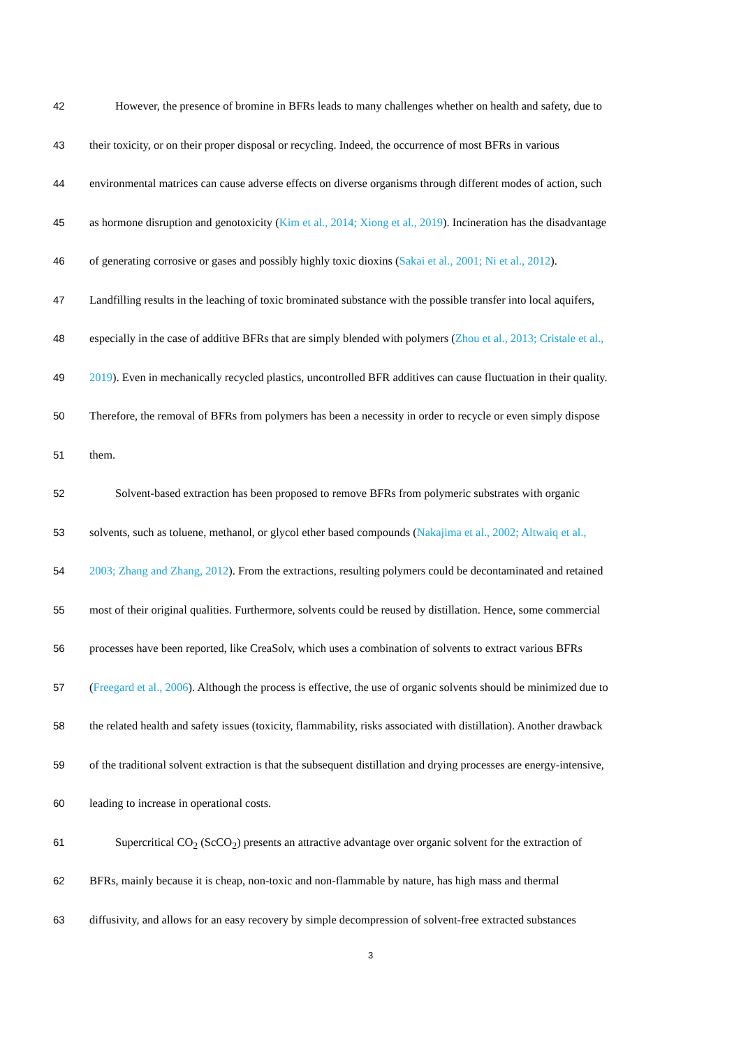42 However, the presence of bromine in BFRs leads to many challenges whether on health and safety, due to
43 their toxicity, or on their proper disposal or recycling. Indeed, the occurrence of most BFRs in various
44 environmental matrices can cause adverse effects on diverse organisms through different modes of action, such
45 as hormone disruption and genotoxicity (Kim et al., 2014; Xiong et al., 2019). Incineration has the disadvantage
46 of generating corrosive or gases and possibly highly toxic dioxins (Sakai et al., 2001; Ni et al., 2012).
47 Landfilling results in the leaching of toxic brominated substance with the possible transfer into local aquifers,
48 especially in the case of additive BFRs that are simply blended with polymers (Zhou et al., 2013; Cristale et al.,
49 2019). Even in mechanically recycled plastics, uncontrolled BFR additives can cause fluctuation in their quality.
50 Therefore, the removal of BFRs from polymers has been a necessity in order to recycle or even simply dispose
51 them.
52 Solvent-based extraction has been proposed to remove BFRs from polymeric substrates with organic
53 solvents, such as toluene, methanol, or glycol ether based compounds (Nakajima et al., 2002; Altwaiq et al.,
54 2003; Zhang and Zhang, 2012). From the extractions, resulting polymers could be decontaminated and retained
55 most of their original qualities. Furthermore, solvents could be reused by distillation. Hence, some commercial
56 processes have been reported, like CreaSolv, which uses a combination of solvents to extract various BFRs
57 (Freegard et al., 2006). Although the process is effective, the use of organic solvents should be minimized due to
58 the related health and safety issues (toxicity, flammability, risks associated with distillation). Another drawback
59 of the traditional solvent extraction is that the subsequent distillation and drying processes are energy-intensive,
60 leading to increase in operational costs.
61 Supercritical CO<sub>2</sub> (ScCO<sub>2</sub>) presents an attractive advantage over organic solvent for the extraction of
62 BFRs, mainly because it is cheap, non-toxic and non-flammable by nature, has high mass and thermal
63 diffusivity, and allows for an easy recovery by simple decompression of solvent-free extracted substances
3